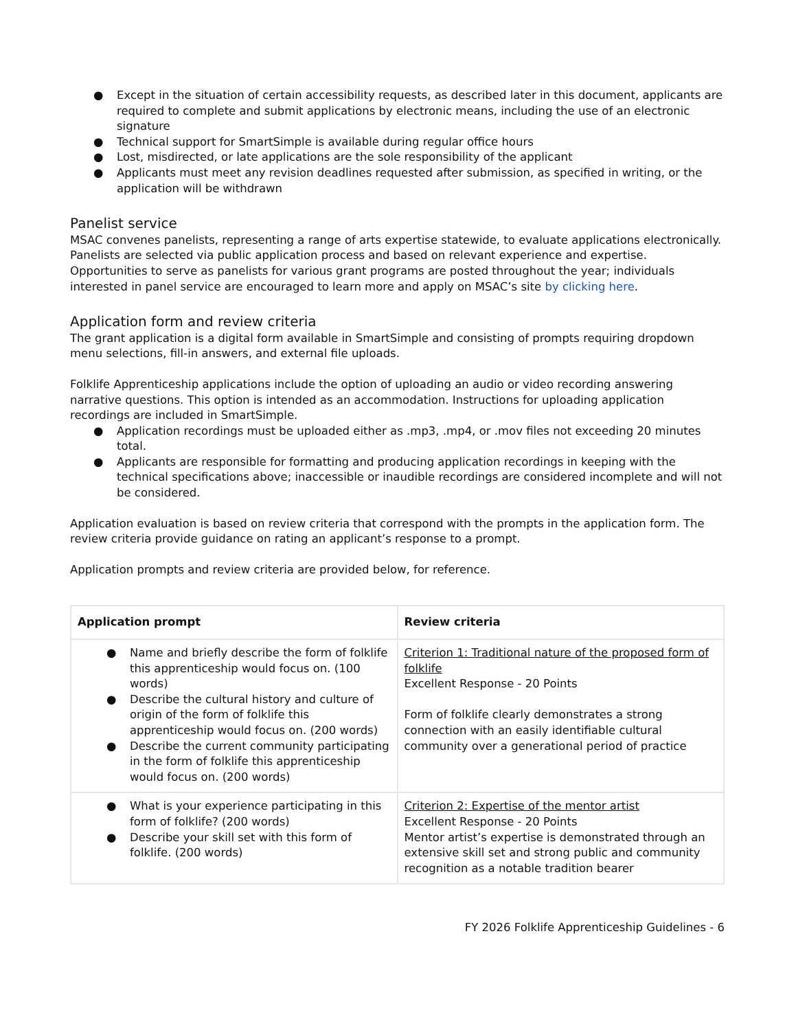● Except in the situation of certain accessibility requests, as described later in this document, applicants are required to complete and submit applications by electronic means, including the use of an electronic signature
● Technical support for SmartSimple is available during regular office hours
● Lost, misdirected, or late applications are the sole responsibility of the applicant
● Applicants must meet any revision deadlines requested after submission, as specified in writing, or the application will be withdrawn
Panelist service
MSAC convenes panelists, representing a range of arts expertise statewide, to evaluate applications electronically. Panelists are selected via public application process and based on relevant experience and expertise. Opportunities to serve as panelists for various grant programs are posted throughout the year; individuals interested in panel service are encouraged to learn more and apply on MSAC’s site by clicking here.
Application form and review criteria
The grant application is a digital form available in SmartSimple and consisting of prompts requiring dropdown menu selections, fill-in answers, and external file uploads.
Folklife Apprenticeship applications include the option of uploading an audio or video recording answering narrative questions. This option is intended as an accommodation. Instructions for uploading application recordings are included in SmartSimple.
● Application recordings must be uploaded either as .mp3, .mp4, or .mov files not exceeding 20 minutes total.
● Applicants are responsible for formatting and producing application recordings in keeping with the technical specifications above; inaccessible or inaudible recordings are considered incomplete and will not be considered.
Application evaluation is based on review criteria that correspond with the prompts in the application form. The review criteria provide guidance on rating an applicant’s response to a prompt.
Application prompts and review criteria are provided below, for reference.
| Application prompt | Review criteria |
| --- | --- |
| ● Name and briefly describe the form of folklife this apprenticeship would focus on. (100 words) ● Describe the cultural history and culture of origin of the form of folklife this apprenticeship would focus on. (200 words) ● Describe the current community participating in the form of folklife this apprenticeship would focus on. (200 words) | Criterion 1: Traditional nature of the proposed form of folklife Excellent Response - 20 Points Form of folklife clearly demonstrates a strong connection with an easily identifiable cultural community over a generational period of practice |
| ● What is your experience participating in this form of folklife? (200 words) ● Describe your skill set with this form of folklife. (200 words) | Criterion 2: Expertise of the mentor artist Excellent Response - 20 Points Mentor artist’s expertise is demonstrated through an extensive skill set and strong public and community recognition as a notable tradition bearer |
FY 2026 Folklife Apprenticeship Guidelines - 6